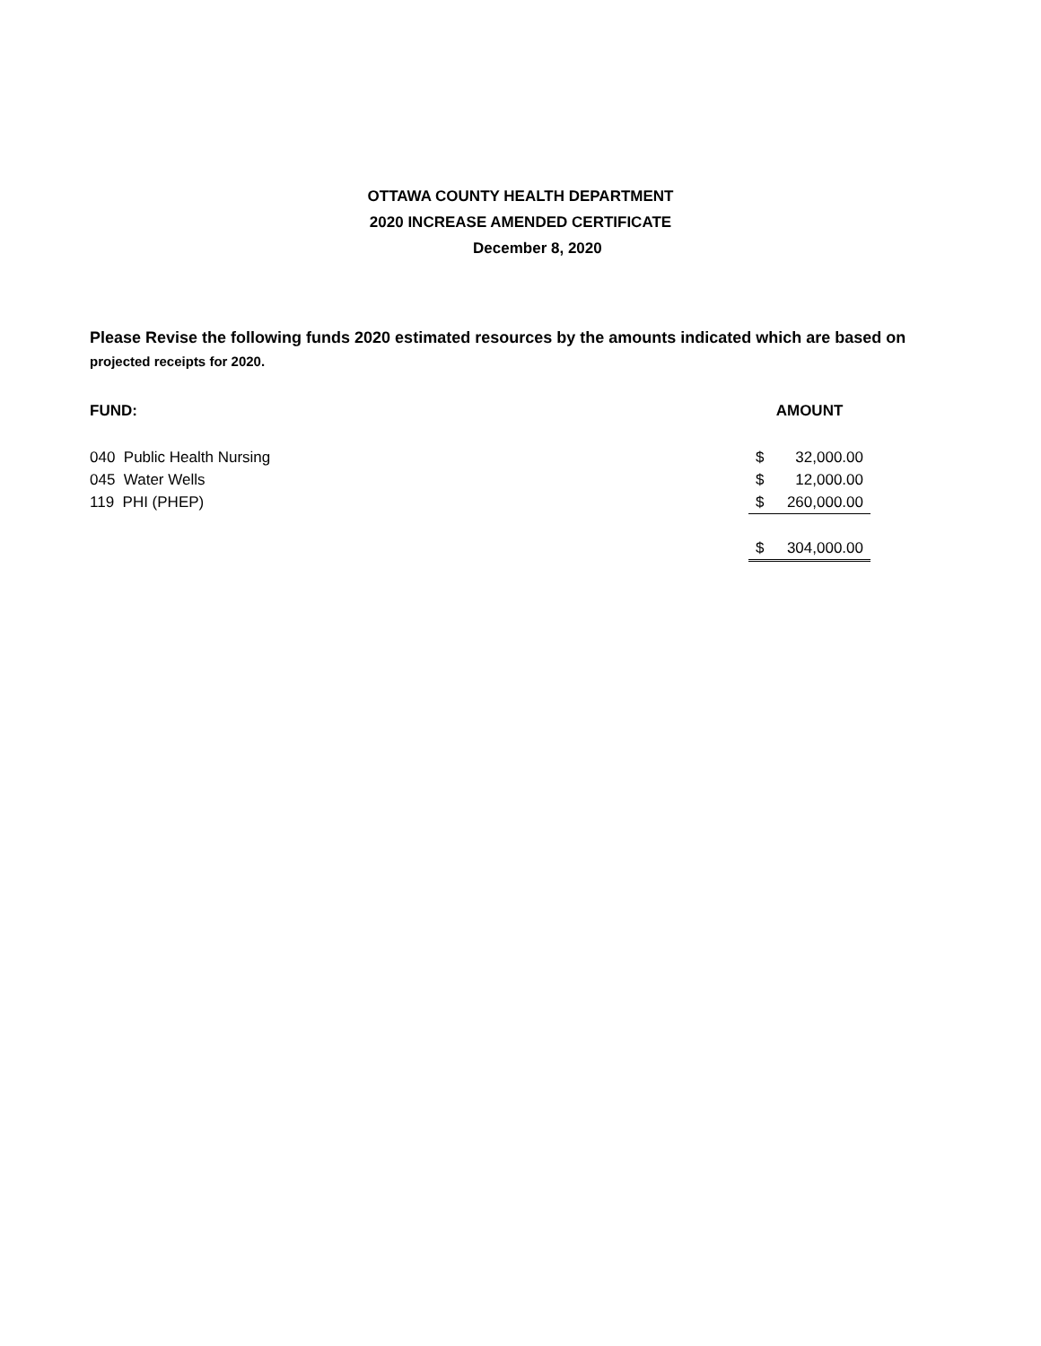OTTAWA COUNTY HEALTH DEPARTMENT
2020 INCREASE AMENDED CERTIFICATE
December 8, 2020
Please Revise the following funds 2020 estimated resources by the amounts indicated which are based on projected receipts for 2020.
| FUND: | AMOUNT | |
| --- | --- | --- |
| 040 Public Health Nursing | $ | 32,000.00 |
| 045 Water Wells | $ | 12,000.00 |
| 119 PHI (PHEP) | $ | 260,000.00 |
| | $ | 304,000.00 |